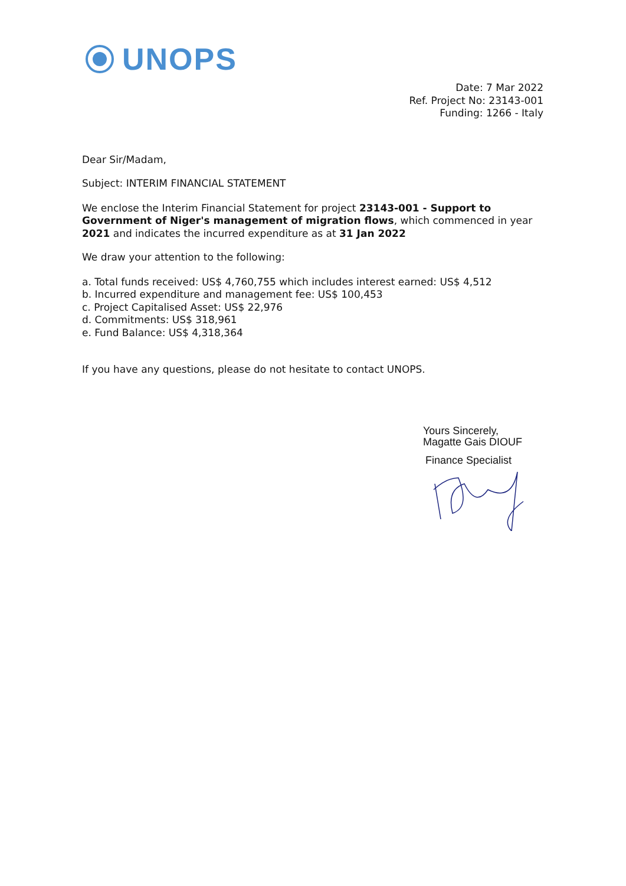UNOPS
Date: 7 Mar 2022
Ref. Project No: 23143-001
Funding: 1266 - Italy
Dear Sir/Madam,
Subject: INTERIM FINANCIAL STATEMENT
We enclose the Interim Financial Statement for project 23143-001 - Support to Government of Niger's management of migration flows, which commenced in year 2021 and indicates the incurred expenditure as at 31 Jan 2022
We draw your attention to the following:
a. Total funds received: US$ 4,760,755 which includes interest earned: US$ 4,512
b. Incurred expenditure and management fee: US$ 100,453
c. Project Capitalised Asset: US$ 22,976
d. Commitments: US$ 318,961
e. Fund Balance: US$ 4,318,364
If you have any questions, please do not hesitate to contact UNOPS.
Yours Sincerely,
Magatte Gais DIOUF
Finance Specialist